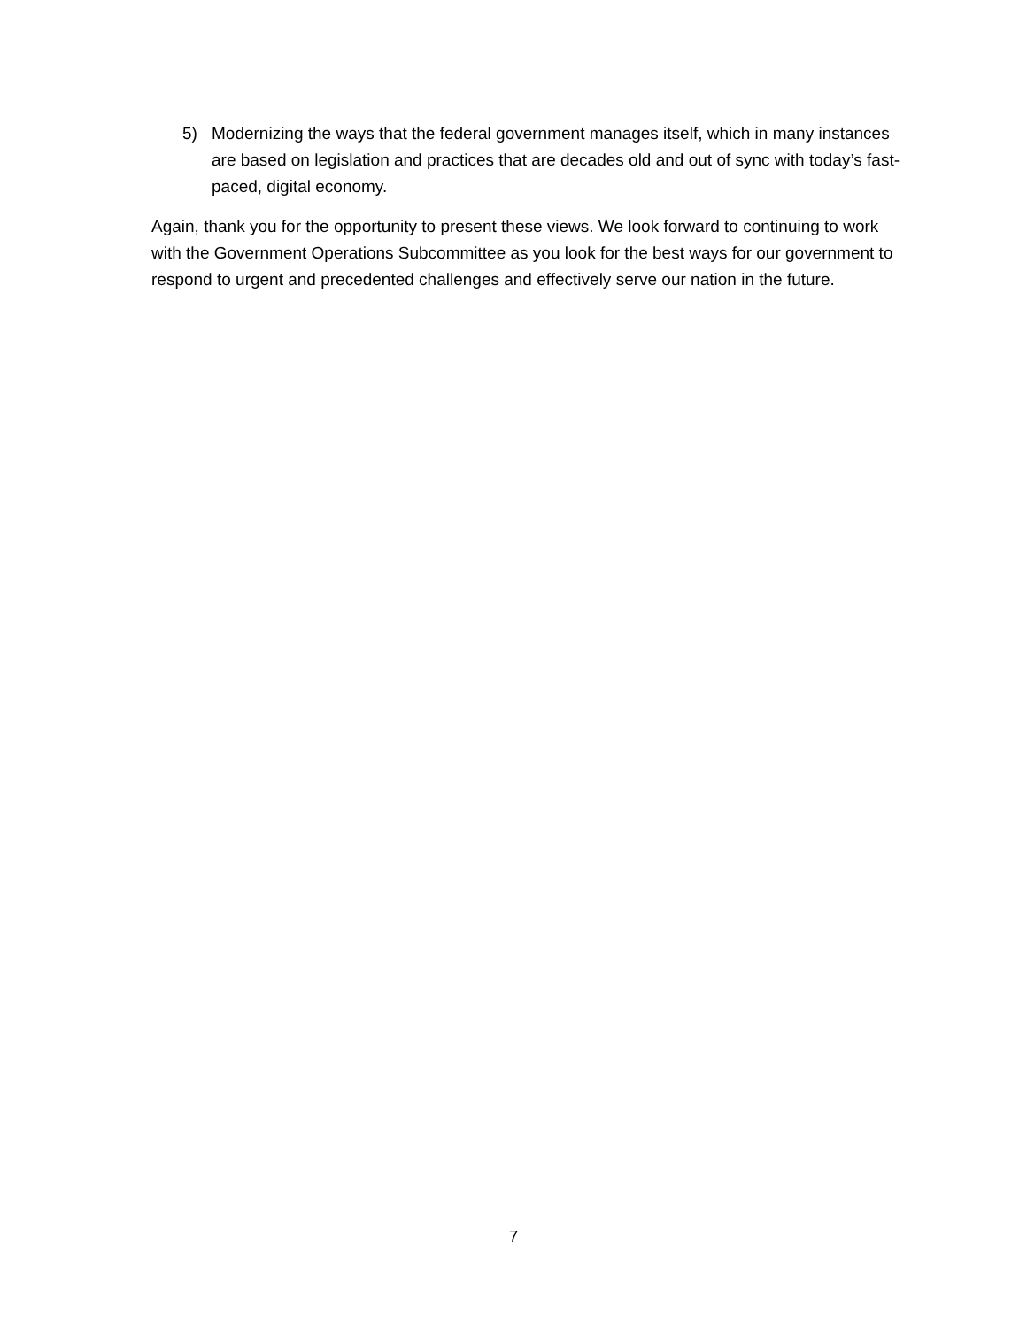5) Modernizing the ways that the federal government manages itself, which in many instances are based on legislation and practices that are decades old and out of sync with today’s fast-paced, digital economy.
Again, thank you for the opportunity to present these views. We look forward to continuing to work with the Government Operations Subcommittee as you look for the best ways for our government to respond to urgent and precedented challenges and effectively serve our nation in the future.
7